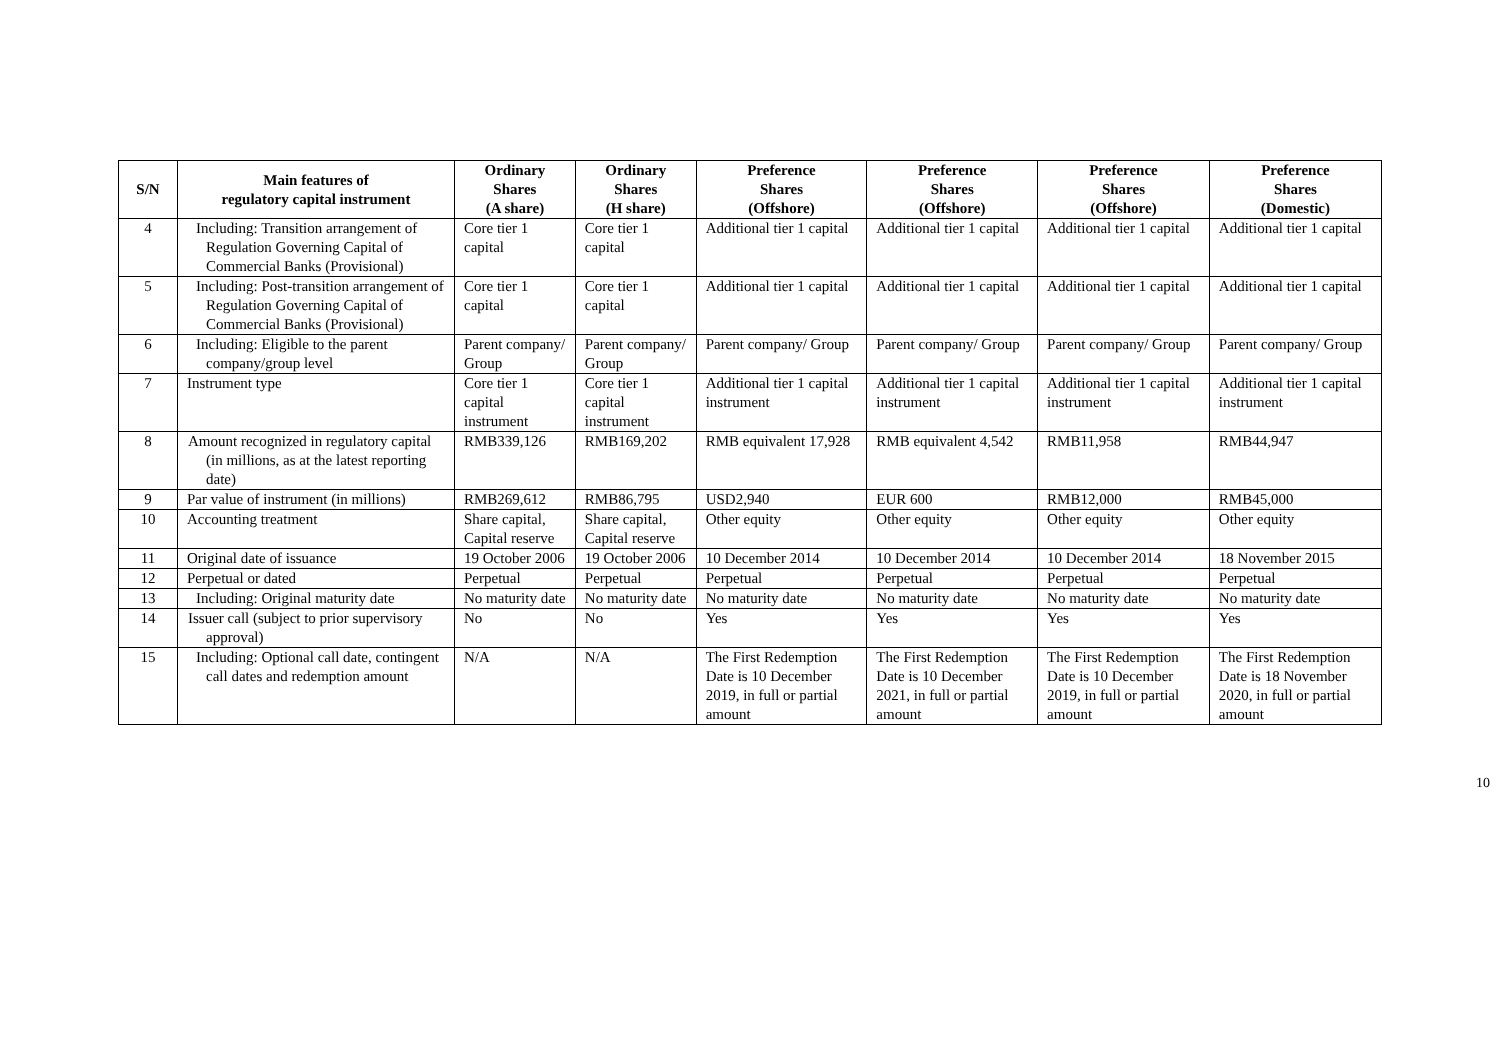| S/N | Main features of regulatory capital instrument | Ordinary Shares (A share) | Ordinary Shares (H share) | Preference Shares (Offshore) | Preference Shares (Offshore) | Preference Shares (Offshore) | Preference Shares (Domestic) |
| --- | --- | --- | --- | --- | --- | --- | --- |
| 4 | Including: Transition arrangement of Regulation Governing Capital of Commercial Banks (Provisional) | Core tier 1 capital | Core tier 1 capital | Additional tier 1 capital | Additional tier 1 capital | Additional tier 1 capital | Additional tier 1 capital |
| 5 | Including: Post-transition arrangement of Regulation Governing Capital of Commercial Banks (Provisional) | Core tier 1 capital | Core tier 1 capital | Additional tier 1 capital | Additional tier 1 capital | Additional tier 1 capital | Additional tier 1 capital |
| 6 | Including: Eligible to the parent company/group level | Parent company/ Group | Parent company/ Group | Parent company/ Group | Parent company/ Group | Parent company/ Group | Parent company/ Group |
| 7 | Instrument type | Core tier 1 capital instrument | Core tier 1 capital instrument | Additional tier 1 capital instrument | Additional tier 1 capital instrument | Additional tier 1 capital instrument | Additional tier 1 capital instrument |
| 8 | Amount recognized in regulatory capital (in millions, as at the latest reporting date) | RMB339,126 | RMB169,202 | RMB equivalent 17,928 | RMB equivalent 4,542 | RMB11,958 | RMB44,947 |
| 9 | Par value of instrument (in millions) | RMB269,612 | RMB86,795 | USD2,940 | EUR 600 | RMB12,000 | RMB45,000 |
| 10 | Accounting treatment | Share capital, Capital reserve | Share capital, Capital reserve | Other equity | Other equity | Other equity | Other equity |
| 11 | Original date of issuance | 19 October 2006 | 19 October 2006 | 10 December 2014 | 10 December 2014 | 10 December 2014 | 18 November 2015 |
| 12 | Perpetual or dated | Perpetual | Perpetual | Perpetual | Perpetual | Perpetual | Perpetual |
| 13 | Including: Original maturity date | No maturity date | No maturity date | No maturity date | No maturity date | No maturity date | No maturity date |
| 14 | Issuer call (subject to prior supervisory approval) | No | No | Yes | Yes | Yes | Yes |
| 15 | Including: Optional call date, contingent call dates and redemption amount | N/A | N/A | The First Redemption Date is 10 December 2019, in full or partial amount | The First Redemption Date is 10 December 2021, in full or partial amount | The First Redemption Date is 10 December 2019, in full or partial amount | The First Redemption Date is 18 November 2020, in full or partial amount |
10